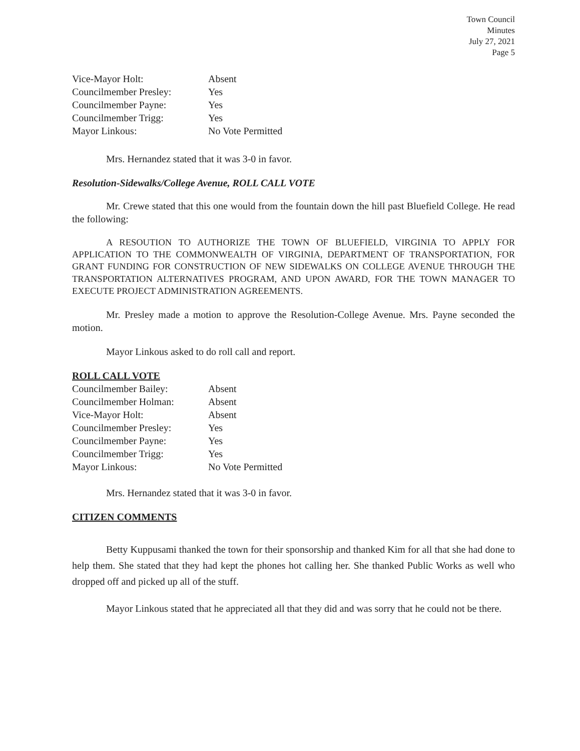Town Council
Minutes
July 27, 2021
Page 5
| Vice-Mayor Holt: | Absent |
| Councilmember Presley: | Yes |
| Councilmember Payne: | Yes |
| Councilmember Trigg: | Yes |
| Mayor Linkous: | No Vote Permitted |
Mrs. Hernandez stated that it was 3-0 in favor.
Resolution-Sidewalks/College Avenue, ROLL CALL VOTE
Mr. Crewe stated that this one would from the fountain down the hill past Bluefield College. He read the following:
A RESOUTION TO AUTHORIZE THE TOWN OF BLUEFIELD, VIRGINIA TO APPLY FOR APPLICATION TO THE COMMONWEALTH OF VIRGINIA, DEPARTMENT OF TRANSPORTATION, FOR GRANT FUNDING FOR CONSTRUCTION OF NEW SIDEWALKS ON COLLEGE AVENUE THROUGH THE TRANSPORTATION ALTERNATIVES PROGRAM, AND UPON AWARD, FOR THE TOWN MANAGER TO EXECUTE PROJECT ADMINISTRATION AGREEMENTS.
Mr. Presley made a motion to approve the Resolution-College Avenue. Mrs. Payne seconded the motion.
Mayor Linkous asked to do roll call and report.
ROLL CALL VOTE
| Councilmember Bailey: | Absent |
| Councilmember Holman: | Absent |
| Vice-Mayor Holt: | Absent |
| Councilmember Presley: | Yes |
| Councilmember Payne: | Yes |
| Councilmember Trigg: | Yes |
| Mayor Linkous: | No Vote Permitted |
Mrs. Hernandez stated that it was 3-0 in favor.
CITIZEN COMMENTS
Betty Kuppusami thanked the town for their sponsorship and thanked Kim for all that she had done to help them. She stated that they had kept the phones hot calling her. She thanked Public Works as well who dropped off and picked up all of the stuff.
Mayor Linkous stated that he appreciated all that they did and was sorry that he could not be there.